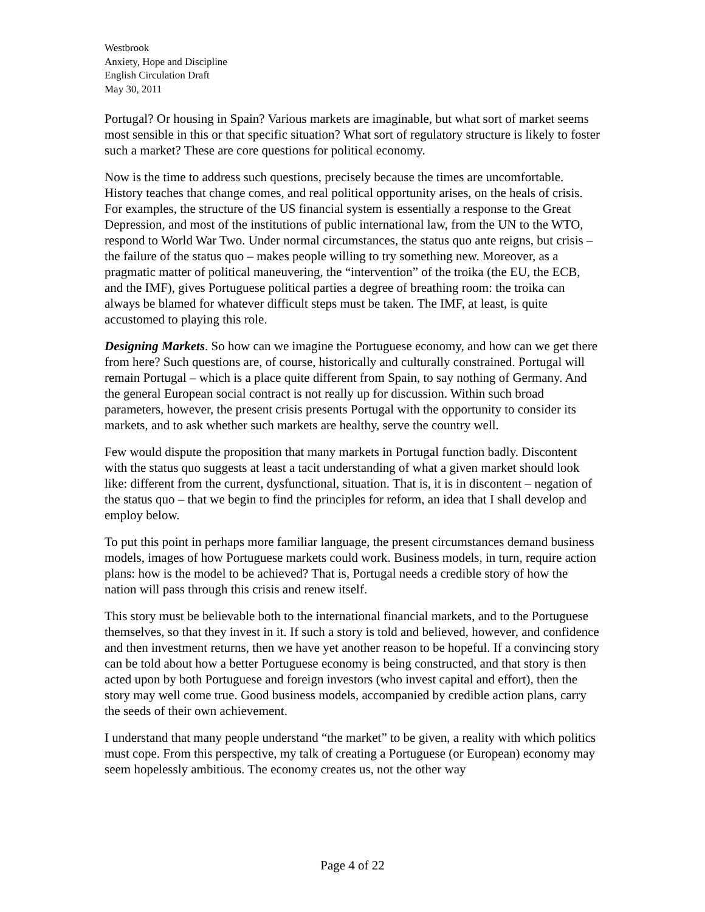Westbrook
Anxiety, Hope and Discipline
English Circulation Draft
May 30, 2011
Portugal? Or housing in Spain? Various markets are imaginable, but what sort of market seems most sensible in this or that specific situation? What sort of regulatory structure is likely to foster such a market? These are core questions for political economy.
Now is the time to address such questions, precisely because the times are uncomfortable. History teaches that change comes, and real political opportunity arises, on the heals of crisis. For examples, the structure of the US financial system is essentially a response to the Great Depression, and most of the institutions of public international law, from the UN to the WTO, respond to World War Two. Under normal circumstances, the status quo ante reigns, but crisis – the failure of the status quo – makes people willing to try something new. Moreover, as a pragmatic matter of political maneuvering, the “intervention” of the troika (the EU, the ECB, and the IMF), gives Portuguese political parties a degree of breathing room: the troika can always be blamed for whatever difficult steps must be taken. The IMF, at least, is quite accustomed to playing this role.
Designing Markets. So how can we imagine the Portuguese economy, and how can we get there from here? Such questions are, of course, historically and culturally constrained. Portugal will remain Portugal – which is a place quite different from Spain, to say nothing of Germany. And the general European social contract is not really up for discussion. Within such broad parameters, however, the present crisis presents Portugal with the opportunity to consider its markets, and to ask whether such markets are healthy, serve the country well.
Few would dispute the proposition that many markets in Portugal function badly. Discontent with the status quo suggests at least a tacit understanding of what a given market should look like: different from the current, dysfunctional, situation. That is, it is in discontent – negation of the status quo – that we begin to find the principles for reform, an idea that I shall develop and employ below.
To put this point in perhaps more familiar language, the present circumstances demand business models, images of how Portuguese markets could work. Business models, in turn, require action plans: how is the model to be achieved? That is, Portugal needs a credible story of how the nation will pass through this crisis and renew itself.
This story must be believable both to the international financial markets, and to the Portuguese themselves, so that they invest in it. If such a story is told and believed, however, and confidence and then investment returns, then we have yet another reason to be hopeful. If a convincing story can be told about how a better Portuguese economy is being constructed, and that story is then acted upon by both Portuguese and foreign investors (who invest capital and effort), then the story may well come true. Good business models, accompanied by credible action plans, carry the seeds of their own achievement.
I understand that many people understand “the market” to be given, a reality with which politics must cope. From this perspective, my talk of creating a Portuguese (or European) economy may seem hopelessly ambitious. The economy creates us, not the other way
Page 4 of 22